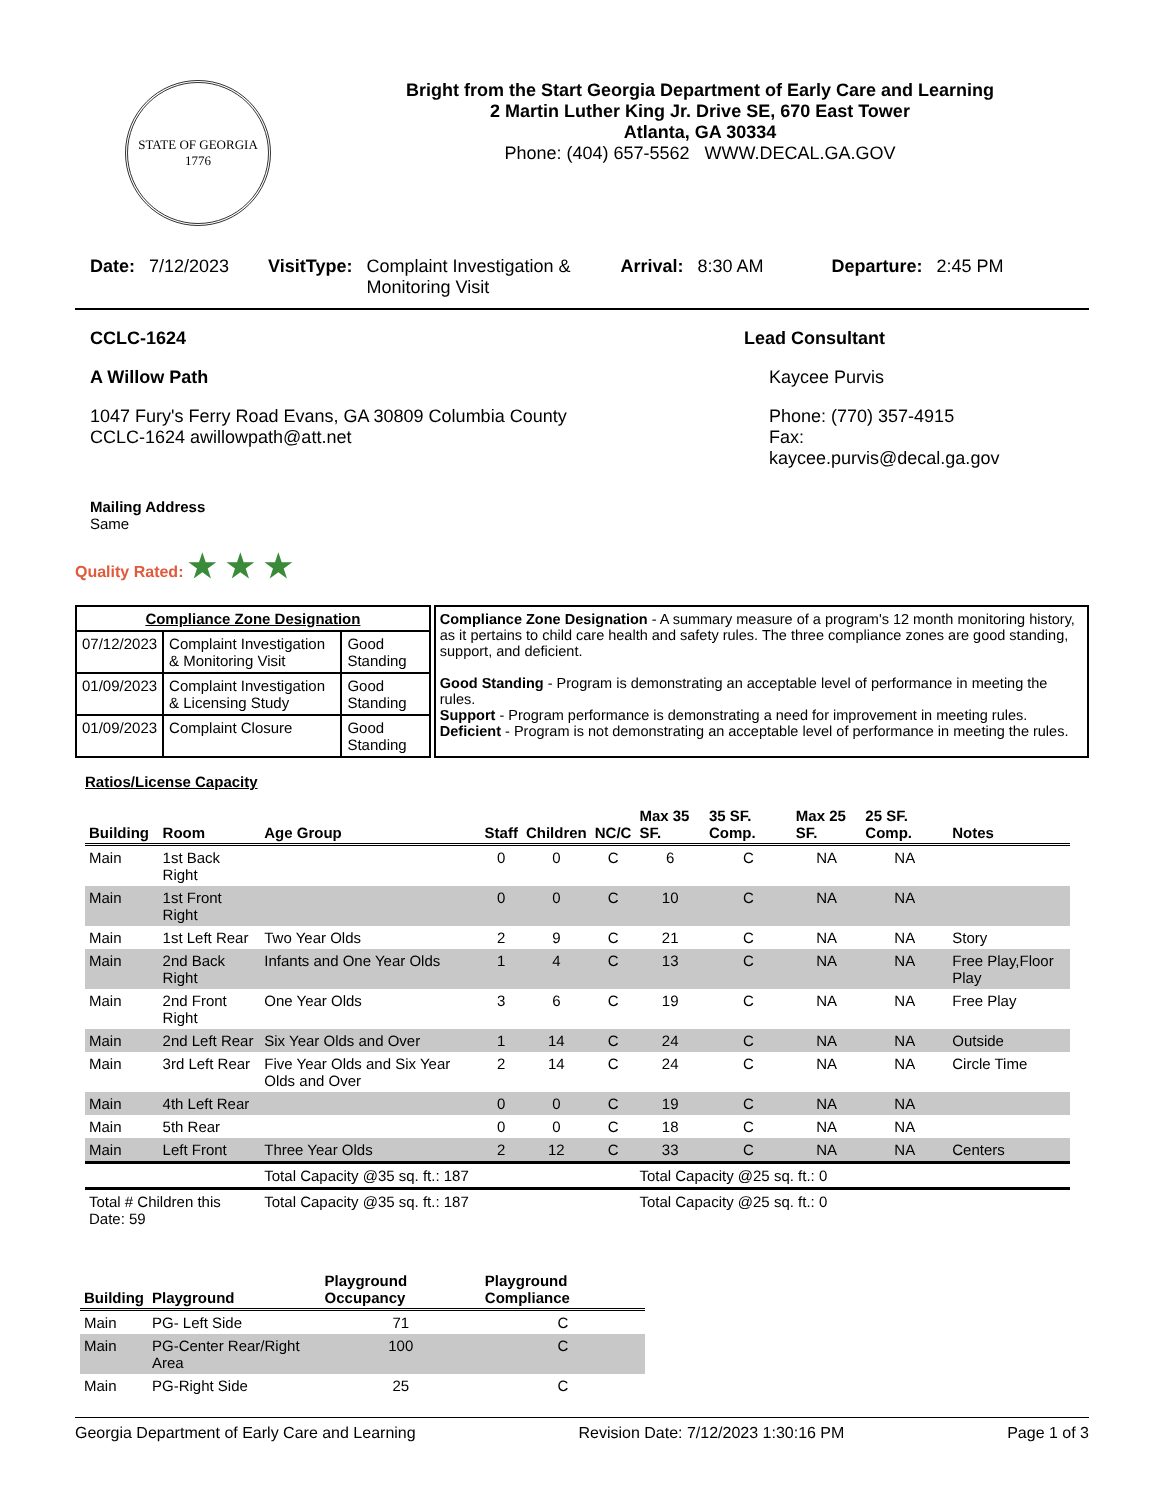STATE OF GEORGIA
1776
Bright from the Start Georgia Department of Early Care and Learning
2 Martin Luther King Jr. Drive SE, 670 East Tower
Atlanta, GA 30334
Phone: (404) 657-5562 WWW.DECAL.GA.GOV
Date: 7/12/2023 VisitType: Complaint Investigation & Monitoring Visit Arrival: 8:30 AM Departure: 2:45 PM
CCLC-1624
A Willow Path
1047 Fury's Ferry Road Evans, GA 30809 Columbia County
CCLC-1624 awillowpath@att.net
Mailing Address
Same
Lead Consultant
Kaycee Purvis
Phone: (770) 357-4915
Fax:
kaycee.purvis@decal.ga.gov
Quality Rated: ★ ★ ★
| Compliance Zone Designation | | |
| --- | --- | --- |
| 07/12/2023 | Complaint Investigation & Monitoring Visit | Good Standing |
| 01/09/2023 | Complaint Investigation & Licensing Study | Good Standing |
| 01/09/2023 | Complaint Closure | Good Standing |
Compliance Zone Designation - A summary measure of a program's 12 month monitoring history, as it pertains to child care health and safety rules. The three compliance zones are good standing, support, and deficient.
Good Standing - Program is demonstrating an acceptable level of performance in meeting the rules.
Support - Program performance is demonstrating a need for improvement in meeting rules.
Deficient - Program is not demonstrating an acceptable level of performance in meeting the rules.
Ratios/License Capacity
| Building | Room | Age Group | Staff | Children | NC/C | Max 35 SF. | 35 SF. Comp. | Max 25 SF. | 25 SF. Comp. | Notes |
| --- | --- | --- | --- | --- | --- | --- | --- | --- | --- | --- |
| Main | 1st Back Right | | 0 | 0 | C | 6 | C | NA | NA | |
| Main | 1st Front Right | | 0 | 0 | C | 10 | C | NA | NA | |
| Main | 1st Left Rear | Two Year Olds | 2 | 9 | C | 21 | C | NA | NA | Story |
| Main | 2nd Back Right | Infants and One Year Olds | 1 | 4 | C | 13 | C | NA | NA | Free Play,Floor Play |
| Main | 2nd Front Right | One Year Olds | 3 | 6 | C | 19 | C | NA | NA | Free Play |
| Main | 2nd Left Rear | Six Year Olds and Over | 1 | 14 | C | 24 | C | NA | NA | Outside |
| Main | 3rd Left Rear | Five Year Olds and Six Year Olds and Over | 2 | 14 | C | 24 | C | NA | NA | Circle Time |
| Main | 4th Left Rear | | 0 | 0 | C | 19 | C | NA | NA | |
| Main | 5th Rear | | 0 | 0 | C | 18 | C | NA | NA | |
| Main | Left Front | Three Year Olds | 2 | 12 | C | 33 | C | NA | NA | Centers |
| | | Total Capacity @35 sq. ft.: 187 | | | | Total Capacity @25 sq. ft.: 0 | | | | |
| Total # Children this Date: 59 | | Total Capacity @35 sq. ft.: 187 | | | | Total Capacity @25 sq. ft.: 0 | | | | |
| Building | Playground | Playground Occupancy | Playground Compliance |
| --- | --- | --- | --- |
| Main | PG- Left Side | 71 | C |
| Main | PG-Center Rear/Right Area | 100 | C |
| Main | PG-Right Side | 25 | C |
Georgia Department of Early Care and Learning Revision Date: 7/12/2023 1:30:16 PM Page 1 of 3